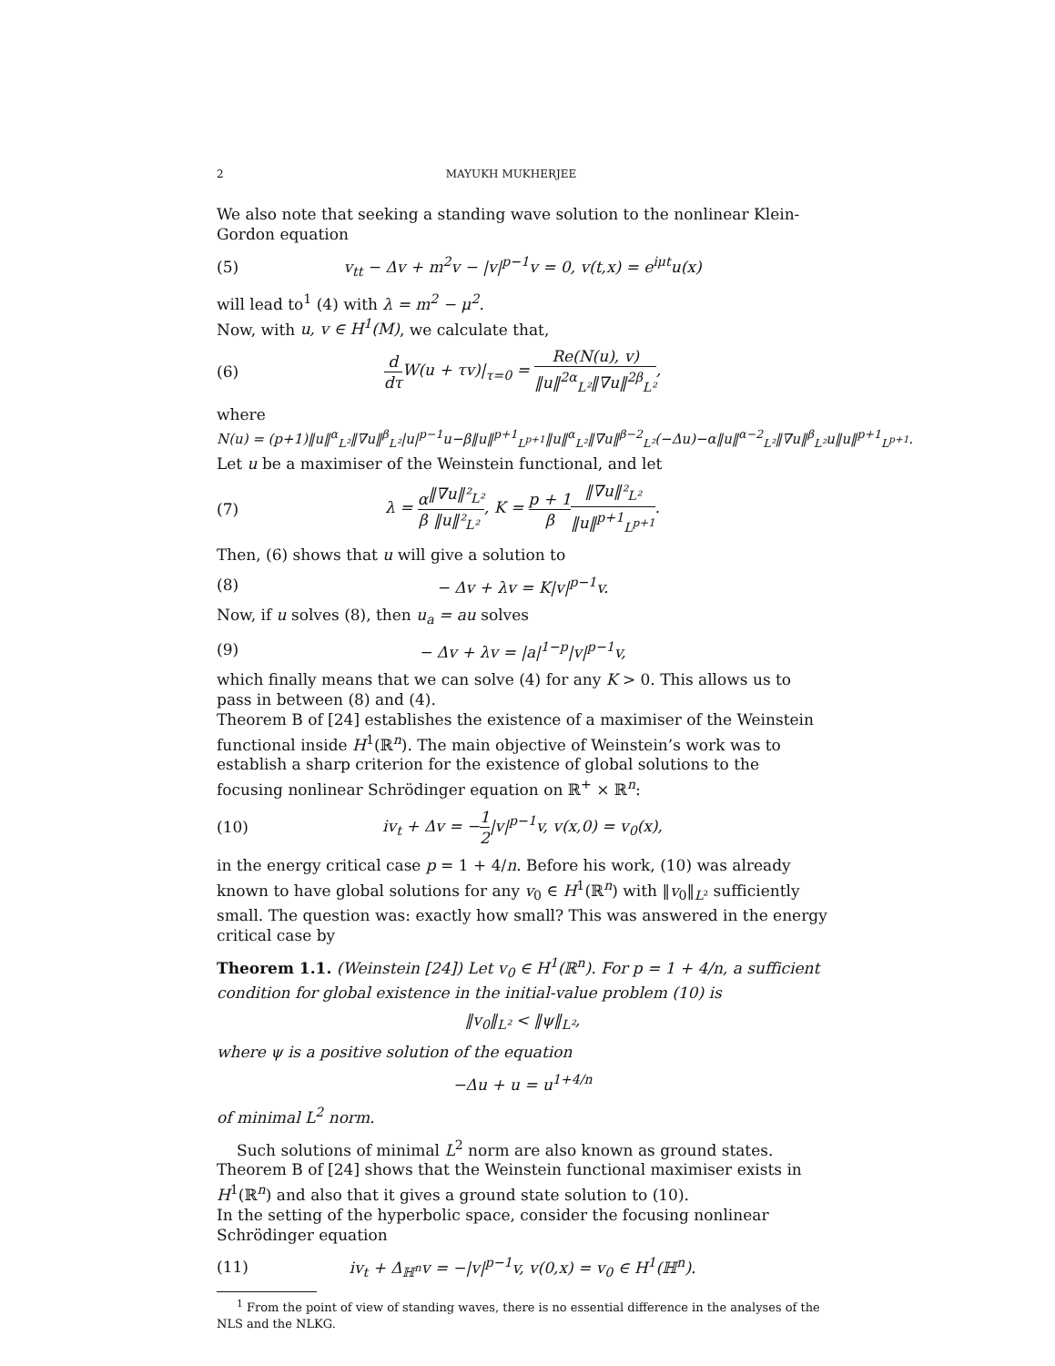2 MAYUKH MUKHERJEE
We also note that seeking a standing wave solution to the nonlinear Klein-Gordon equation
(5) v<sub>tt</sub> − Δv + m<sup>2</sup>v − |v|<sup>p−1</sup>v = 0, v(t,x) = e<sup>iμt</sup>u(x)
will lead to<sup>1</sup> (4) with λ = m<sup>2</sup> − μ<sup>2</sup>.
Now, with u, v ∈ H<sup>1</sup>(M), we calculate that,
(6) d dτ W(u + τv)|<sub>τ=0</sub> = Re(N(u), v) ‖u‖<sup>2α</sup><sub>L²</sub>‖∇u‖<sup>2β</sup><sub>L²</sub>,
where
N(u) = (p+1)‖u‖<sup>α</sup><sub>L²</sub>‖∇u‖<sup>β</sup><sub>L²</sub>|u|<sup>p−1</sup>u−β‖u‖<sup>p+1</sup><sub>L<sup>p+1</sup></sub>‖u‖<sup>α</sup><sub>L²</sub>‖∇u‖<sup>β−2</sup><sub>L²</sub>(−Δu)−α‖u‖<sup>α−2</sup><sub>L²</sub>‖∇u‖<sup>β</sup><sub>L²</sub>u‖u‖<sup>p+1</sup><sub>L<sup>p+1</sup></sub>.
Let u be a maximiser of the Weinstein functional, and let
(7) λ = α β‖∇u‖²<sub>L²</sub> ‖u‖²<sub>L²</sub>, K = p + 1 β‖∇u‖²<sub>L²</sub> ‖u‖<sup>p+1</sup><sub>L<sup>p+1</sup></sub>.
Then, (6) shows that u will give a solution to
(8) − Δv + λv = K|v|<sup>p−1</sup>v.
Now, if u solves (8), then u<sub>a</sub> = au solves
(9) − Δv + λv = |a|<sup>1−p</sup>|v|<sup>p−1</sup>v,
which finally means that we can solve (4) for any K > 0. This allows us to pass in between (8) and (4).
Theorem B of [24] establishes the existence of a maximiser of the Weinstein functional inside H<sup>1</sup>(ℝ<sup>n</sup>). The main objective of Weinstein’s work was to establish a sharp criterion for the existence of global solutions to the focusing nonlinear Schrödinger equation on ℝ<sup>+</sup> × ℝ<sup>n</sup>:
(10) iv<sub>t</sub> + Δv = −1 2|v|<sup>p−1</sup>v, v(x,0) = v<sub>0</sub>(x),
in the energy critical case p = 1 + 4/n. Before his work, (10) was already known to have global solutions for any v<sub>0</sub> ∈ H<sup>1</sup>(ℝ<sup>n</sup>) with ‖v<sub>0</sub>‖<sub>L²</sub> sufficiently small. The question was: exactly how small? This was answered in the energy critical case by
Theorem 1.1. (Weinstein [24]) Let v<sub>0</sub> ∈ H<sup>1</sup>(ℝ<sup>n</sup>). For p = 1 + 4/n, a sufficient condition for global existence in the initial-value problem (10) is
‖v<sub>0</sub>‖<sub>L²</sub> < ‖ψ‖<sub>L²</sub>,
where ψ is a positive solution of the equation
−Δu + u = u<sup>1+4/n</sup>
of minimal L<sup>2</sup> norm.
Such solutions of minimal L<sup>2</sup> norm are also known as ground states. Theorem B of [24] shows that the Weinstein functional maximiser exists in H<sup>1</sup>(ℝ<sup>n</sup>) and also that it gives a ground state solution to (10).
In the setting of the hyperbolic space, consider the focusing nonlinear Schrödinger equation
(11) iv<sub>t</sub> + Δ<sub>ℍ<sup>n</sup></sub>v = −|v|<sup>p−1</sup>v, v(0,x) = v<sub>0</sub> ∈ H<sup>1</sup>(ℍ<sup>n</sup>).
<sup>1</sup> From the point of view of standing waves, there is no essential difference in the analyses of the NLS and the NLKG.